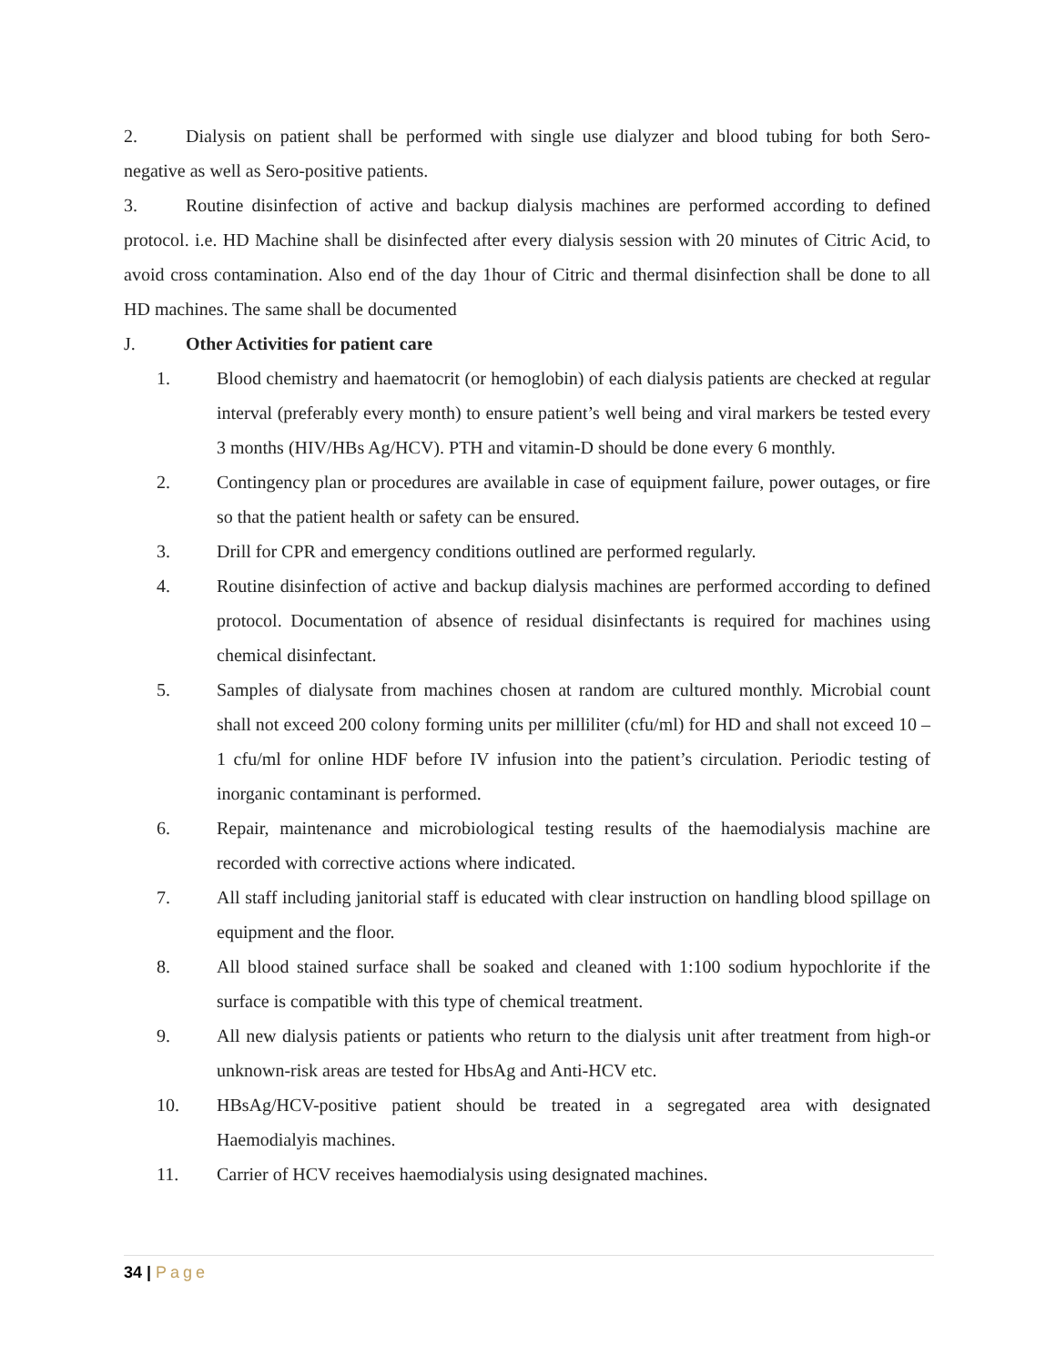2. Dialysis on patient shall be performed with single use dialyzer and blood tubing for both Sero-negative as well as Sero-positive patients.
3. Routine disinfection of active and backup dialysis machines are performed according to defined protocol. i.e. HD Machine shall be disinfected after every dialysis session with 20 minutes of Citric Acid, to avoid cross contamination. Also end of the day 1hour of Citric and thermal disinfection shall be done to all HD machines. The same shall be documented
J. Other Activities for patient care
1. Blood chemistry and haematocrit (or hemoglobin) of each dialysis patients are checked at regular interval (preferably every month) to ensure patient’s well being and viral markers be tested every 3 months (HIV/HBs Ag/HCV). PTH and vitamin-D should be done every 6 monthly.
2. Contingency plan or procedures are available in case of equipment failure, power outages, or fire so that the patient health or safety can be ensured.
3. Drill for CPR and emergency conditions outlined are performed regularly.
4. Routine disinfection of active and backup dialysis machines are performed according to defined protocol. Documentation of absence of residual disinfectants is required for machines using chemical disinfectant.
5. Samples of dialysate from machines chosen at random are cultured monthly. Microbial count shall not exceed 200 colony forming units per milliliter (cfu/ml) for HD and shall not exceed 10 –1 cfu/ml for online HDF before IV infusion into the patient’s circulation. Periodic testing of inorganic contaminant is performed.
6. Repair, maintenance and microbiological testing results of the haemodialysis machine are recorded with corrective actions where indicated.
7. All staff including janitorial staff is educated with clear instruction on handling blood spillage on equipment and the floor.
8. All blood stained surface shall be soaked and cleaned with 1:100 sodium hypochlorite if the surface is compatible with this type of chemical treatment.
9. All new dialysis patients or patients who return to the dialysis unit after treatment from high-or unknown-risk areas are tested for HbsAg and Anti-HCV etc.
10. HBsAg/HCV-positive patient should be treated in a segregated area with designated Haemodialyis machines.
11. Carrier of HCV receives haemodialysis using designated machines.
34 | Page